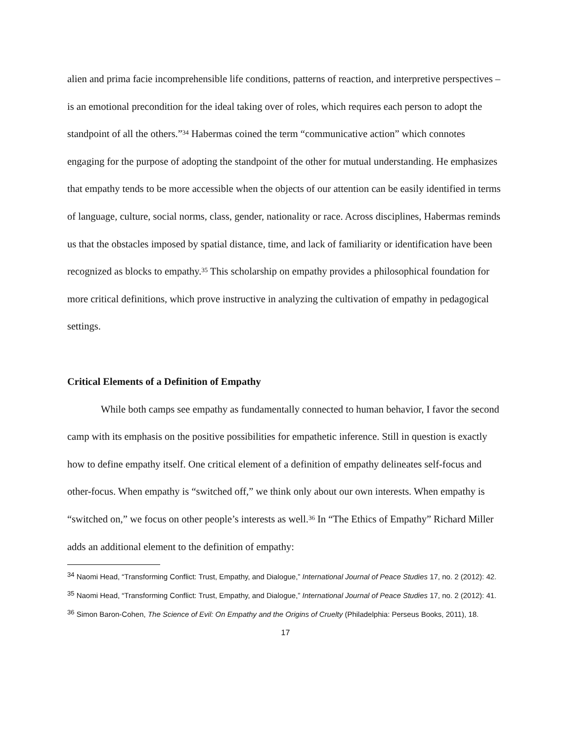alien and prima facie incomprehensible life conditions, patterns of reaction, and interpretive perspectives – is an emotional precondition for the ideal taking over of roles, which requires each person to adopt the standpoint of all the others.”<sup>34</sup> Habermas coined the term “communicative action” which connotes engaging for the purpose of adopting the standpoint of the other for mutual understanding. He emphasizes that empathy tends to be more accessible when the objects of our attention can be easily identified in terms of language, culture, social norms, class, gender, nationality or race. Across disciplines, Habermas reminds us that the obstacles imposed by spatial distance, time, and lack of familiarity or identification have been recognized as blocks to empathy.<sup>35</sup> This scholarship on empathy provides a philosophical foundation for more critical definitions, which prove instructive in analyzing the cultivation of empathy in pedagogical settings.
Critical Elements of a Definition of Empathy
While both camps see empathy as fundamentally connected to human behavior, I favor the second camp with its emphasis on the positive possibilities for empathetic inference. Still in question is exactly how to define empathy itself. One critical element of a definition of empathy delineates self-focus and other-focus. When empathy is “switched off,” we think only about our own interests. When empathy is “switched on,” we focus on other people’s interests as well.<sup>36</sup> In “The Ethics of Empathy” Richard Miller adds an additional element to the definition of empathy:
<sup>34</sup> Naomi Head, “Transforming Conflict: Trust, Empathy, and Dialogue,” International Journal of Peace Studies 17, no. 2 (2012): 42.
<sup>35</sup> Naomi Head, “Transforming Conflict: Trust, Empathy, and Dialogue,” International Journal of Peace Studies 17, no. 2 (2012): 41.
<sup>36</sup> Simon Baron-Cohen, The Science of Evil: On Empathy and the Origins of Cruelty (Philadelphia: Perseus Books, 2011), 18.
17